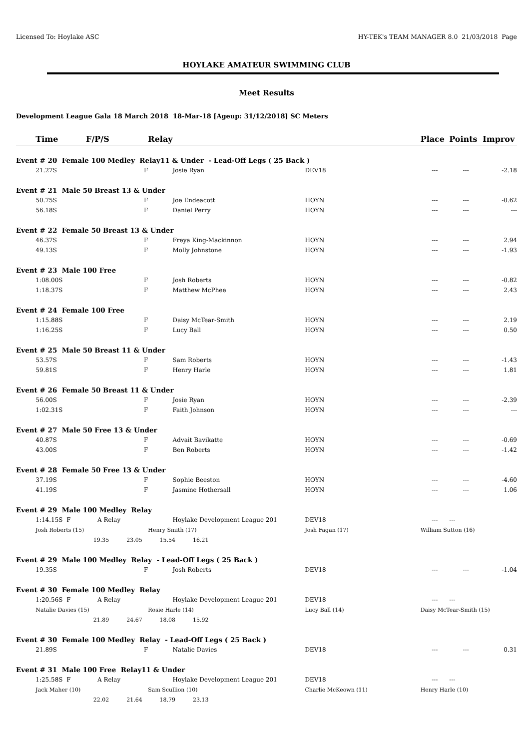Licensed To: Hoylake ASC HY-TEK's TEAM MANAGER 8.0 21/03/2018 Page
HOYLAKE AMATEUR SWIMMING CLUB
Meet Results
Development League Gala 18 March 2018 18-Mar-18 [Ageup: 31/12/2018] SC Meters
| | Time F/P/S | Relay | | | Place | Points | Improv |
| --- | --- | --- | --- | --- | --- | --- | --- |
| Event # 20 Female 100 Medley Relay11 & Under - Lead-Off Legs ( 25 Back ) | | | | | | | |
| | 21.27S F | | Josie Ryan | DEV18 | --- | --- | -2.18 |
| Event # 21 Male 50 Breast 13 & Under | | | | | | | |
| | 50.75S F | | Joe Endeacott | HOYN | --- | --- | -0.62 |
| | 56.18S F | | Daniel Perry | HOYN | --- | --- | --- |
| Event # 22 Female 50 Breast 13 & Under | | | | | | | |
| | 46.37S F | | Freya King-Mackinnon | HOYN | --- | --- | 2.94 |
| | 49.13S F | | Molly Johnstone | HOYN | --- | --- | -1.93 |
| Event # 23 Male 100 Free | | | | | | | |
| | 1:08.00S F | | Josh Roberts | HOYN | --- | --- | -0.82 |
| | 1:18.37S F | | Matthew McPhee | HOYN | --- | --- | 2.43 |
| Event # 24 Female 100 Free | | | | | | | |
| | 1:15.88S F | | Daisy McTear-Smith | HOYN | --- | --- | 2.19 |
| | 1:16.25S F | | Lucy Ball | HOYN | --- | --- | 0.50 |
| Event # 25 Male 50 Breast 11 & Under | | | | | | | |
| | 53.57S F | | Sam Roberts | HOYN | --- | --- | -1.43 |
| | 59.81S F | | Henry Harle | HOYN | --- | --- | 1.81 |
| Event # 26 Female 50 Breast 11 & Under | | | | | | | |
| | 56.00S F | | Josie Ryan | HOYN | --- | --- | -2.39 |
| | 1:02.31S F | | Faith Johnson | HOYN | --- | --- | --- |
| Event # 27 Male 50 Free 13 & Under | | | | | | | |
| | 40.87S F | | Advait Bavikatte | HOYN | --- | --- | -0.69 |
| | 43.00S F | | Ben Roberts | HOYN | --- | --- | -1.42 |
| Event # 28 Female 50 Free 13 & Under | | | | | | | |
| | 37.19S F | | Sophie Beeston | HOYN | --- | --- | -4.60 |
| | 41.19S F | | Jasmine Hothersall | HOYN | --- | --- | 1.06 |
| Event # 29 Male 100 Medley Relay | | | | | | | |
| | 1:14.15S F A Relay | | Hoylake Development League 201 | DEV18 | --- | --- | |
| | Josh Roberts (15) | Henry Smith (17) | | Josh Fagan (17) | William Sutton (16) | | |
| | 19.35 23.05 15.54 16.21 | | | | | | |
| Event # 29 Male 100 Medley Relay - Lead-Off Legs ( 25 Back ) | | | | | | | |
| | 19.35S F | | Josh Roberts | DEV18 | --- | --- | -1.04 |
| Event # 30 Female 100 Medley Relay | | | | | | | |
| | 1:20.56S F A Relay | | Hoylake Development League 201 | DEV18 | --- | --- | |
| | Natalie Davies (15) | Rosie Harle (14) | | Lucy Ball (14) | Daisy McTear-Smith (15) | | |
| | 21.89 24.67 18.08 15.92 | | | | | | |
| Event # 30 Female 100 Medley Relay - Lead-Off Legs ( 25 Back ) | | | | | | | |
| | 21.89S F | | Natalie Davies | DEV18 | --- | --- | 0.31 |
| Event # 31 Male 100 Free Relay11 & Under | | | | | | | |
| | 1:25.58S F A Relay | | Hoylake Development League 201 | DEV18 | --- | --- | |
| | Jack Maher (10) | Sam Scullion (10) | | Charlie McKeown (11) | Henry Harle (10) | | |
| | 22.02 21.64 18.79 23.13 | | | | | | |